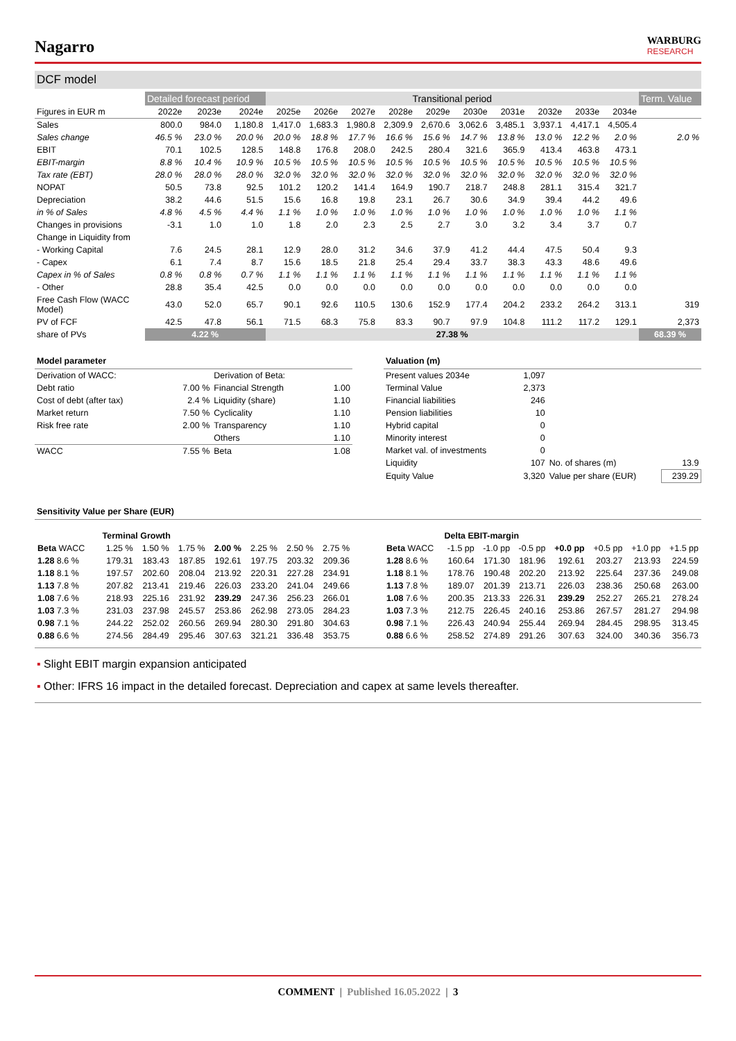Nagarro
WARBURG
RESEARCH
DCF model
| | Detailed forecast period | | | Transitional period | | | | | | | | | | Term. Value |
| --- | --- | --- | --- | --- | --- | --- | --- | --- | --- | --- | --- | --- | --- | --- |
| Figures in EUR m | 2022e | 2023e | 2024e | 2025e | 2026e | 2027e | 2028e | 2029e | 2030e | 2031e | 2032e | 2033e | 2034e | |
| Sales | 800.0 | 984.0 | 1,180.8 | 1,417.0 | 1,683.3 | 1,980.8 | 2,309.9 | 2,670.6 | 3,062.6 | 3,485.1 | 3,937.1 | 4,417.1 | 4,505.4 | |
| Sales change | 46.5 % | 23.0 % | 20.0 % | 20.0 % | 18.8 % | 17.7 % | 16.6 % | 15.6 % | 14.7 % | 13.8 % | 13.0 % | 12.2 % | 2.0 % | 2.0 % |
| EBIT | 70.1 | 102.5 | 128.5 | 148.8 | 176.8 | 208.0 | 242.5 | 280.4 | 321.6 | 365.9 | 413.4 | 463.8 | 473.1 | |
| EBIT-margin | 8.8 % | 10.4 % | 10.9 % | 10.5 % | 10.5 % | 10.5 % | 10.5 % | 10.5 % | 10.5 % | 10.5 % | 10.5 % | 10.5 % | 10.5 % | |
| Tax rate (EBT) | 28.0 % | 28.0 % | 28.0 % | 32.0 % | 32.0 % | 32.0 % | 32.0 % | 32.0 % | 32.0 % | 32.0 % | 32.0 % | 32.0 % | 32.0 % | |
| NOPAT | 50.5 | 73.8 | 92.5 | 101.2 | 120.2 | 141.4 | 164.9 | 190.7 | 218.7 | 248.8 | 281.1 | 315.4 | 321.7 | |
| Depreciation | 38.2 | 44.6 | 51.5 | 15.6 | 16.8 | 19.8 | 23.1 | 26.7 | 30.6 | 34.9 | 39.4 | 44.2 | 49.6 | |
| in % of Sales | 4.8 % | 4.5 % | 4.4 % | 1.1 % | 1.0 % | 1.0 % | 1.0 % | 1.0 % | 1.0 % | 1.0 % | 1.0 % | 1.0 % | 1.1 % | |
| Changes in provisions | -3.1 | 1.0 | 1.0 | 1.8 | 2.0 | 2.3 | 2.5 | 2.7 | 3.0 | 3.2 | 3.4 | 3.7 | 0.7 | |
| Change in Liquidity from | | | | | | | | | | | | | | |
| - Working Capital | 7.6 | 24.5 | 28.1 | 12.9 | 28.0 | 31.2 | 34.6 | 37.9 | 41.2 | 44.4 | 47.5 | 50.4 | 9.3 | |
| - Capex | 6.1 | 7.4 | 8.7 | 15.6 | 18.5 | 21.8 | 25.4 | 29.4 | 33.7 | 38.3 | 43.3 | 48.6 | 49.6 | |
| Capex in % of Sales | 0.8 % | 0.8 % | 0.7 % | 1.1 % | 1.1 % | 1.1 % | 1.1 % | 1.1 % | 1.1 % | 1.1 % | 1.1 % | 1.1 % | 1.1 % | |
| - Other | 28.8 | 35.4 | 42.5 | 0.0 | 0.0 | 0.0 | 0.0 | 0.0 | 0.0 | 0.0 | 0.0 | 0.0 | 0.0 | |
| Free Cash Flow (WACC Model) | 43.0 | 52.0 | 65.7 | 90.1 | 92.6 | 110.5 | 130.6 | 152.9 | 177.4 | 204.2 | 233.2 | 264.2 | 313.1 | 319 |
| PV of FCF | 42.5 | 47.8 | 56.1 | 71.5 | 68.3 | 75.8 | 83.3 | 90.7 | 97.9 | 104.8 | 111.2 | 117.2 | 129.1 | 2,373 |
| share of PVs | 4.22 % | | | 27.38 % | | | | | | | | | | 68.39 % |
Model parameter
| Derivation of WACC: | | Derivation of Beta: | |
| Debt ratio | 7.00 % | Financial Strength | 1.00 |
| Cost of debt (after tax) | 2.4 % | Liquidity (share) | 1.10 |
| Market return | 7.50 % | Cyclicality | 1.10 |
| Risk free rate | 2.00 % | Transparency | 1.10 |
| | | Others | 1.10 |
| WACC | 7.55 % | Beta | 1.08 |
Valuation (m)
| Present values 2034e | 1,097 | | |
| Terminal Value | 2,373 | | |
| Financial liabilities | 246 | | |
| Pension liabilities | 10 | | |
| Hybrid capital | 0 | | |
| Minority interest | 0 | | |
| Market val. of investments | 0 | | |
| Liquidity | 107 | No. of shares (m) | 13.9 |
| Equity Value | 3,320 | Value per share (EUR) | 239.29 |
Sensitivity Value per Share (EUR)
| | | Terminal Growth | | | | | | |
| Beta WACC | | 1.25 % | 1.50 % | 1.75 % | 2.00 % | 2.25 % | 2.50 % | 2.75 % |
| 1.28 8.6 % | | 179.31 | 183.43 | 187.85 | 192.61 | 197.75 | 203.32 | 209.36 |
| 1.18 8.1 % | | 197.57 | 202.60 | 208.04 | 213.92 | 220.31 | 227.28 | 234.91 |
| 1.13 7.8 % | | 207.82 | 213.41 | 219.46 | 226.03 | 233.20 | 241.04 | 249.66 |
| 1.08 7.6 % | | 218.93 | 225.16 | 231.92 | 239.29 | 247.36 | 256.23 | 266.01 |
| 1.03 7.3 % | | 231.03 | 237.98 | 245.57 | 253.86 | 262.98 | 273.05 | 284.23 |
| 0.98 7.1 % | | 244.22 | 252.02 | 260.56 | 269.94 | 280.30 | 291.80 | 304.63 |
| 0.88 6.6 % | | 274.56 | 284.49 | 295.46 | 307.63 | 321.21 | 336.48 | 353.75 |
| | Delta EBIT-margin | | | | | | |
| Beta WACC | -1.5 pp | -1.0 pp | -0.5 pp | +0.0 pp | +0.5 pp | +1.0 pp | +1.5 pp |
| 1.28 8.6 % | 160.64 | 171.30 | 181.96 | 192.61 | 203.27 | 213.93 | 224.59 |
| 1.18 8.1 % | 178.76 | 190.48 | 202.20 | 213.92 | 225.64 | 237.36 | 249.08 |
| 1.13 7.8 % | 189.07 | 201.39 | 213.71 | 226.03 | 238.36 | 250.68 | 263.00 |
| 1.08 7.6 % | 200.35 | 213.33 | 226.31 | 239.29 | 252.27 | 265.21 | 278.24 |
| 1.03 7.3 % | 212.75 | 226.45 | 240.16 | 253.86 | 267.57 | 281.27 | 294.98 |
| 0.98 7.1 % | 226.43 | 240.94 | 255.44 | 269.94 | 284.45 | 298.95 | 313.45 |
| 0.88 6.6 % | 258.52 | 274.89 | 291.26 | 307.63 | 324.00 | 340.36 | 356.73 |
▪ Slight EBIT margin expansion anticipated
▪ Other: IFRS 16 impact in the detailed forecast. Depreciation and capex at same levels thereafter.
COMMENT | Published 16.05.2022 | 3